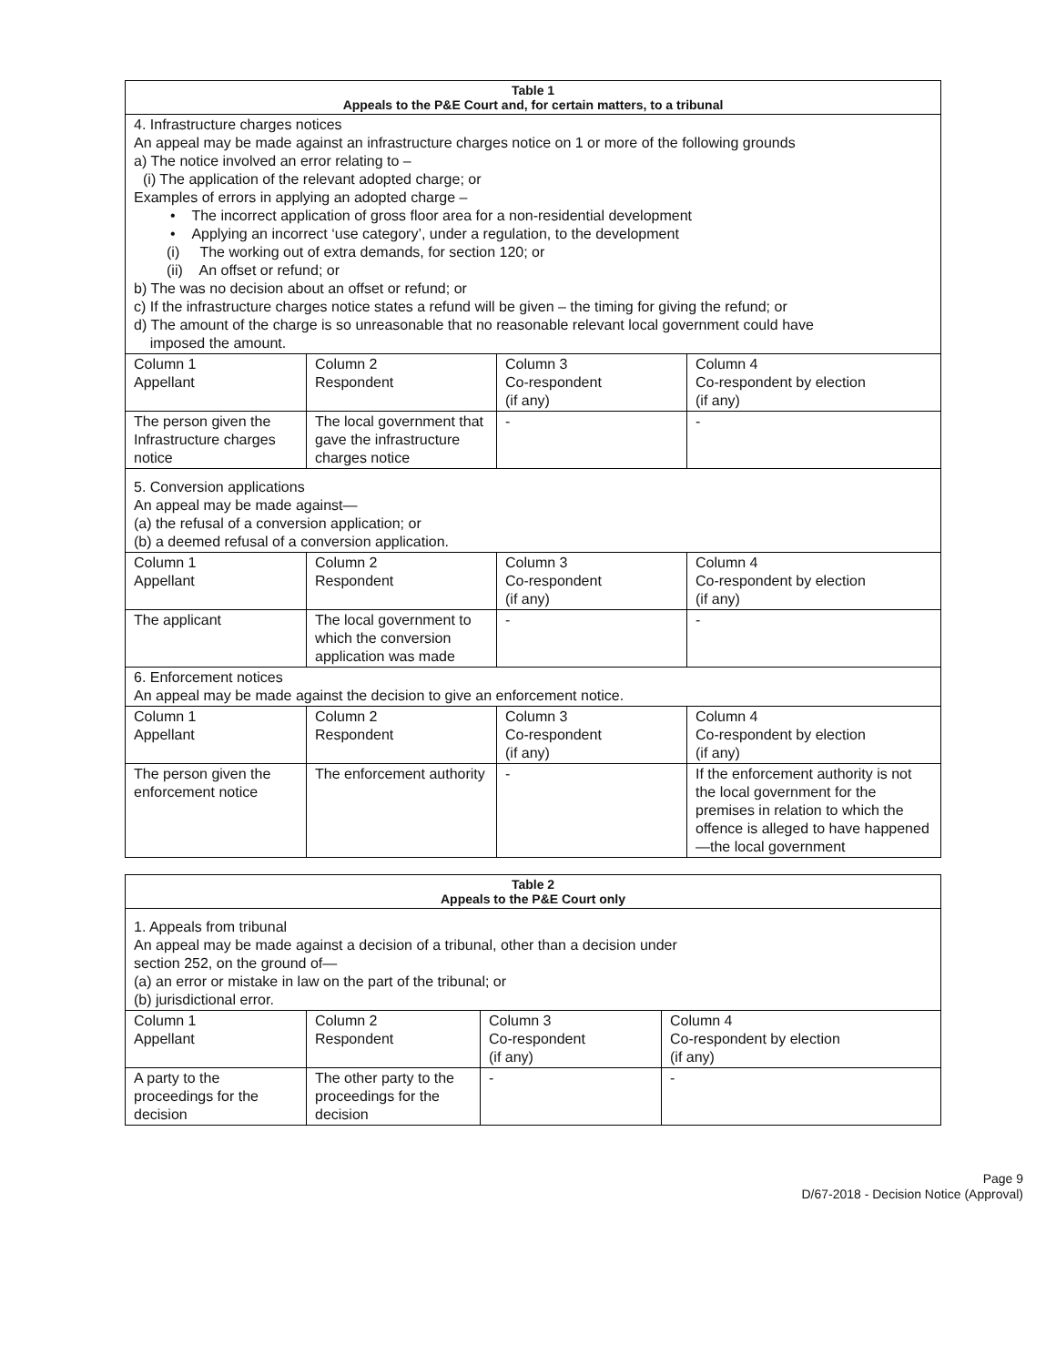| Table 1 Appeals to the P&E Court and, for certain matters, to a tribunal | | | |
| --- | --- | --- | --- |
| 4. Infrastructure charges notices An appeal may be made against an infrastructure charges notice on 1 or more of the following grounds a) The notice involved an error relating to – (i) The application of the relevant adopted charge; or Examples of errors in applying an adopted charge – • The incorrect application of gross floor area for a non-residential development • Applying an incorrect ‘use category’, under a regulation, to the development (i) The working out of extra demands, for section 120; or (ii) An offset or refund; or b) The was no decision about an offset or refund; or c) If the infrastructure charges notice states a refund will be given – the timing for giving the refund; or d) The amount of the charge is so unreasonable that no reasonable relevant local government could have imposed the amount. | | | |
| Column 1 Appellant | Column 2 Respondent | Column 3 Co-respondent (if any) | Column 4 Co-respondent by election (if any) |
| The person given the Infrastructure charges notice | The local government that gave the infrastructure charges notice | - | - |
| 5. Conversion applications An appeal may be made against— (a) the refusal of a conversion application; or (b) a deemed refusal of a conversion application. | | | |
| Column 1 Appellant | Column 2 Respondent | Column 3 Co-respondent (if any) | Column 4 Co-respondent by election (if any) |
| The applicant | The local government to which the conversion application was made | - | - |
| 6. Enforcement notices An appeal may be made against the decision to give an enforcement notice. | | | |
| Column 1 Appellant | Column 2 Respondent | Column 3 Co-respondent (if any) | Column 4 Co-respondent by election (if any) |
| The person given the enforcement notice | The enforcement authority | - | If the enforcement authority is not the local government for the premises in relation to which the offence is alleged to have happened—the local government |
| Table 2 Appeals to the P&E Court only | | | |
| --- | --- | --- | --- |
| 1. Appeals from tribunal An appeal may be made against a decision of a tribunal, other than a decision under section 252, on the ground of— (a) an error or mistake in law on the part of the tribunal; or (b) jurisdictional error. | | | |
| Column 1 Appellant | Column 2 Respondent | Column 3 Co-respondent (if any) | Column 4 Co-respondent by election (if any) |
| A party to the proceedings for the decision | The other party to the proceedings for the decision | - | - |
Page 9
D/67-2018 - Decision Notice (Approval)